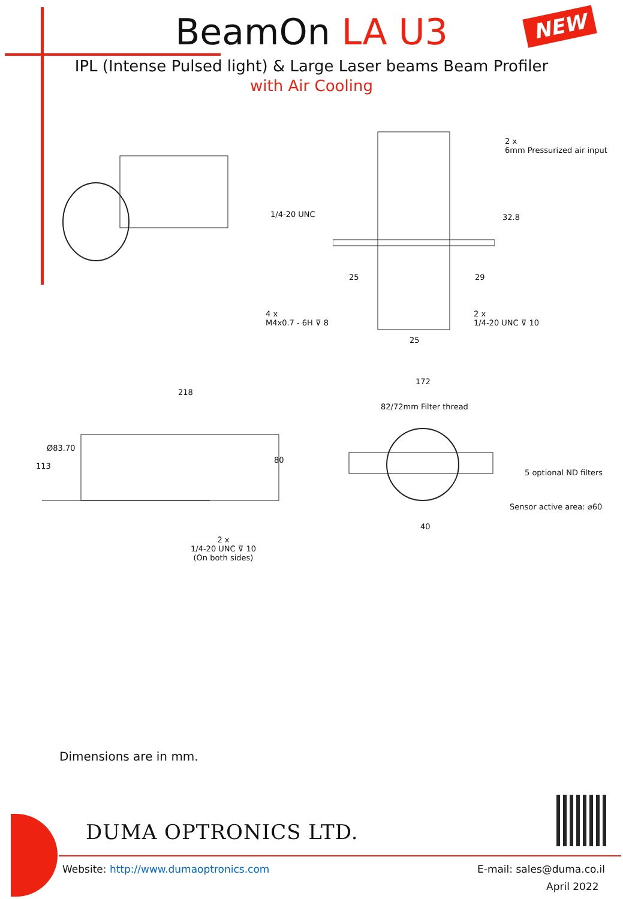NEW
BeamOn LA U3
IPL (Intense Pulsed light) & Large Laser beams Beam Profiler
with Air Cooling
2 x
6mm Pressurized air input
1/4-20 UNC 32.8
25 29
4 x
M4x0.7 - 6H ⊽ 8
2 x
1/4-20 UNC ⊽ 10
25
218
113
Ø83.70
80
2 x
1/4-20 UNC ⊽ 10
(On both sides)
172
82/72mm Filter thread
5 optional ND filters
Sensor active area: ⌀60
40
Dimensions are in mm.
DUMA OPTRONICS LTD.
Website: http://www.dumaoptronics.com
E-mail: sales@duma.co.il
April 2022